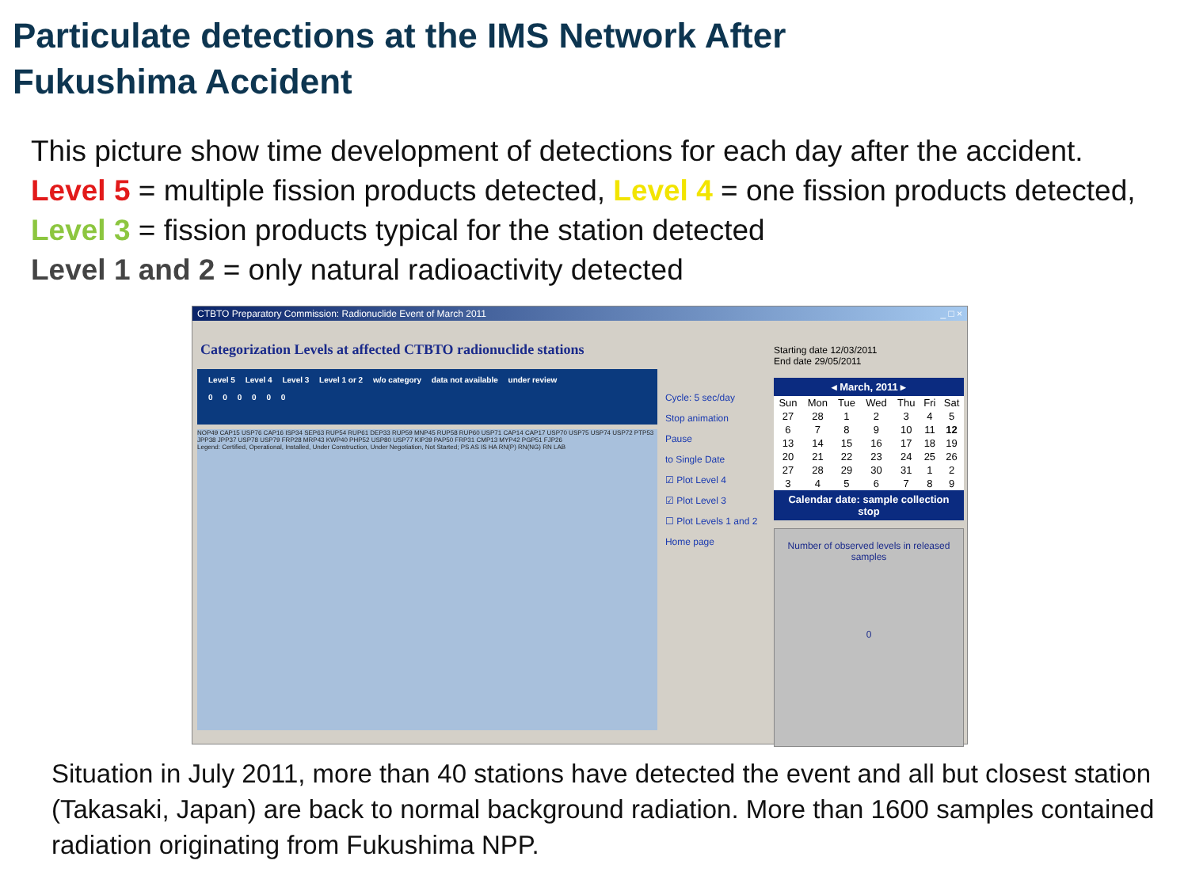Particulate detections at the IMS Network After
Fukushima Accident
This picture show time development of detections for each day after the accident.
Level 5 = multiple fission products detected, Level 4 = one fission products detected,
Level 3 = fission products typical for the station detected
Level 1 and 2 = only natural radioactivity detected
CTBTO Preparatory Commission: Radionuclide Event of March 2011 _ □ ×
Categorization Levels at affected CTBTO radionuclide stations
Level 5 Level 4 Level 3 Level 1 or 2 w/o category data not available under review
0 0 0 0 0 0
NOP49 CAP15 USP76 CAP16 ISP34 SEP63 RUP54 RUP61 DEP33 RUP59 MNP45 RUP58 RUP60 USP71 CAP14 CAP17 USP70 USP75 USP74 USP72 PTP53 JPP38 JPP37 USP78 USP79 FRP28 MRP43 KWP40 PHP52 USP80 USP77 KIP39 PAP50 FRP31 CMP13 MYP42 PGP51 FJP26
Legend: Certified, Operational, Installed, Under Construction, Under Negotiation, Not Started; PS AS IS HA RN(P) RN(NG) RN LAB
Cycle: 5 sec/day
Stop animation
Pause
to Single Date
☑ Plot Level 4
☑ Plot Level 3
☐ Plot Levels 1 and 2
Home page
Starting date 12/03/2011
End date 29/05/2011
| ◂ March, 2011 ▸ | | | | | | |
| --- | --- | --- | --- | --- | --- | --- |
| Sun | Mon | Tue | Wed | Thu | Fri | Sat |
| 27 | 28 | 1 | 2 | 3 | 4 | 5 |
| 6 | 7 | 8 | 9 | 10 | 11 | 12 |
| 13 | 14 | 15 | 16 | 17 | 18 | 19 |
| 20 | 21 | 22 | 23 | 24 | 25 | 26 |
| 27 | 28 | 29 | 30 | 31 | 1 | 2 |
| 3 | 4 | 5 | 6 | 7 | 8 | 9 |
| Calendar date: sample collection stop | | | | | | |
Number of observed levels in released samples
0
Situation in July 2011, more than 40 stations have detected the event and all but closest station (Takasaki, Japan) are back to normal background radiation. More than 1600 samples contained radiation originating from Fukushima NPP.